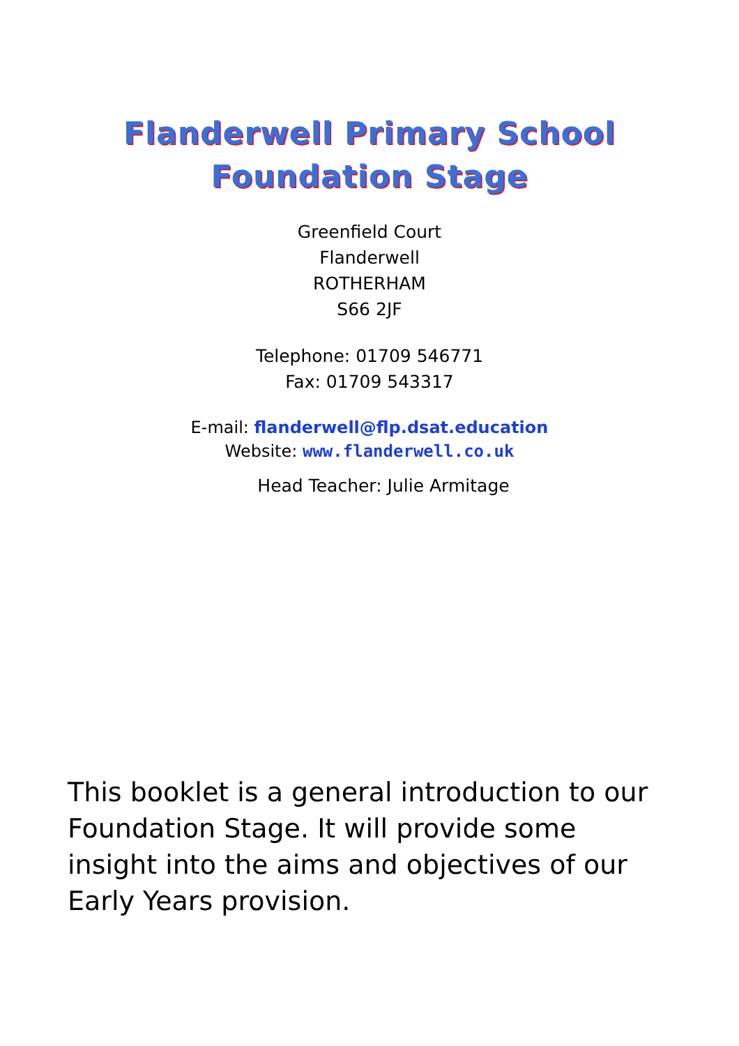Flanderwell Primary School
Foundation Stage
Greenfield Court
Flanderwell
ROTHERHAM
S66 2JF
Telephone: 01709 546771
Fax: 01709 543317
E-mail: flanderwell@flp.dsat.education
Website: www.flanderwell.co.uk
Head Teacher: Julie Armitage
This booklet is a general introduction to our Foundation Stage. It will provide some insight into the aims and objectives of our Early Years provision.